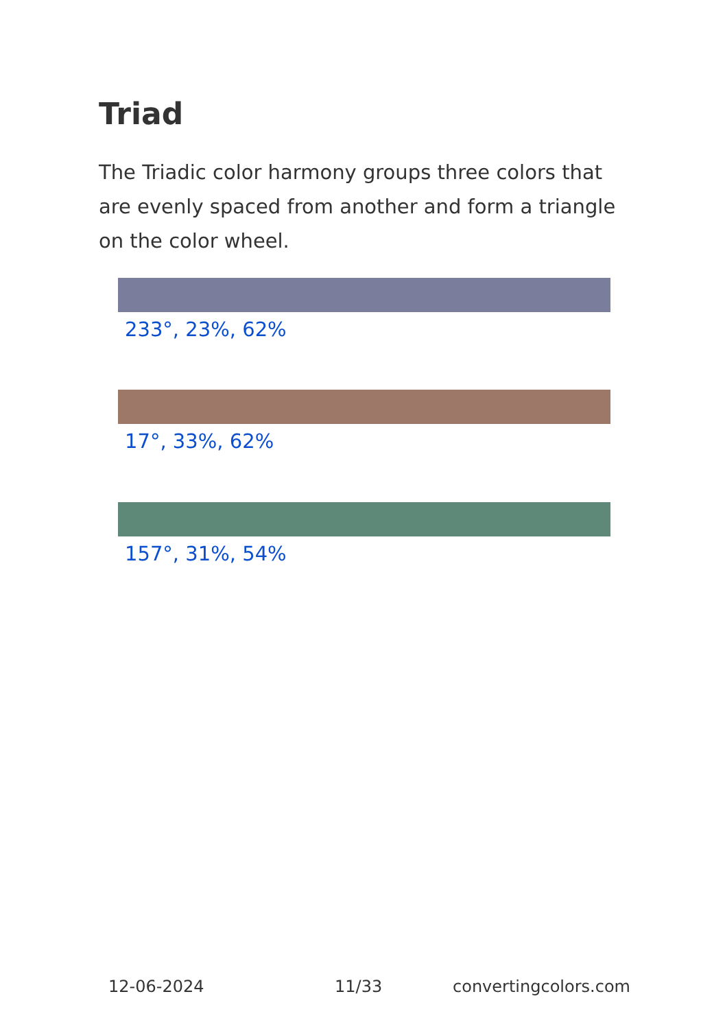Triad
The Triadic color harmony groups three colors that are evenly spaced from another and form a triangle on the color wheel.
233°, 23%, 62%
17°, 33%, 62%
157°, 31%, 54%
12-06-2024 11/33 convertingcolors.com